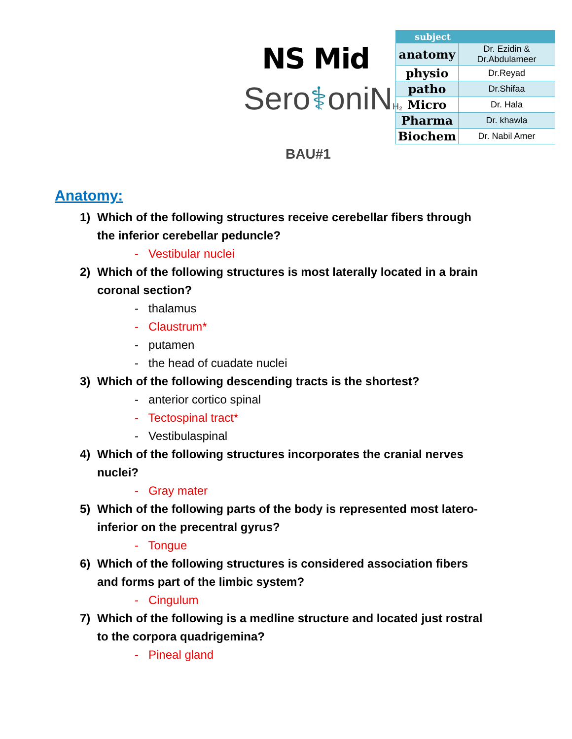NS Mid
Sero⚕oniNH₂
BAU#1
| subject | |
| --- | --- |
| anatomy | Dr. Ezidin & Dr.Abdulameer |
| physio | Dr.Reyad |
| patho | Dr.Shifaa |
| Micro | Dr. Hala |
| Pharma | Dr. khawla |
| Biochem | Dr. Nabil Amer |
Anatomy:
1) Which of the following structures receive cerebellar fibers through the inferior cerebellar peduncle?
- Vestibular nuclei
2) Which of the following structures is most laterally located in a brain coronal section?
- thalamus
- Claustrum*
- putamen
- the head of cuadate nuclei
3) Which of the following descending tracts is the shortest?
- anterior cortico spinal
- Tectospinal tract*
- Vestibulaspinal
4) Which of the following structures incorporates the cranial nerves nuclei?
- Gray mater
5) Which of the following parts of the body is represented most latero-inferior on the precentral gyrus?
- Tongue
6) Which of the following structures is considered association fibers and forms part of the limbic system?
- Cingulum
7) Which of the following is a medline structure and located just rostral to the corpora quadrigemina?
- Pineal gland